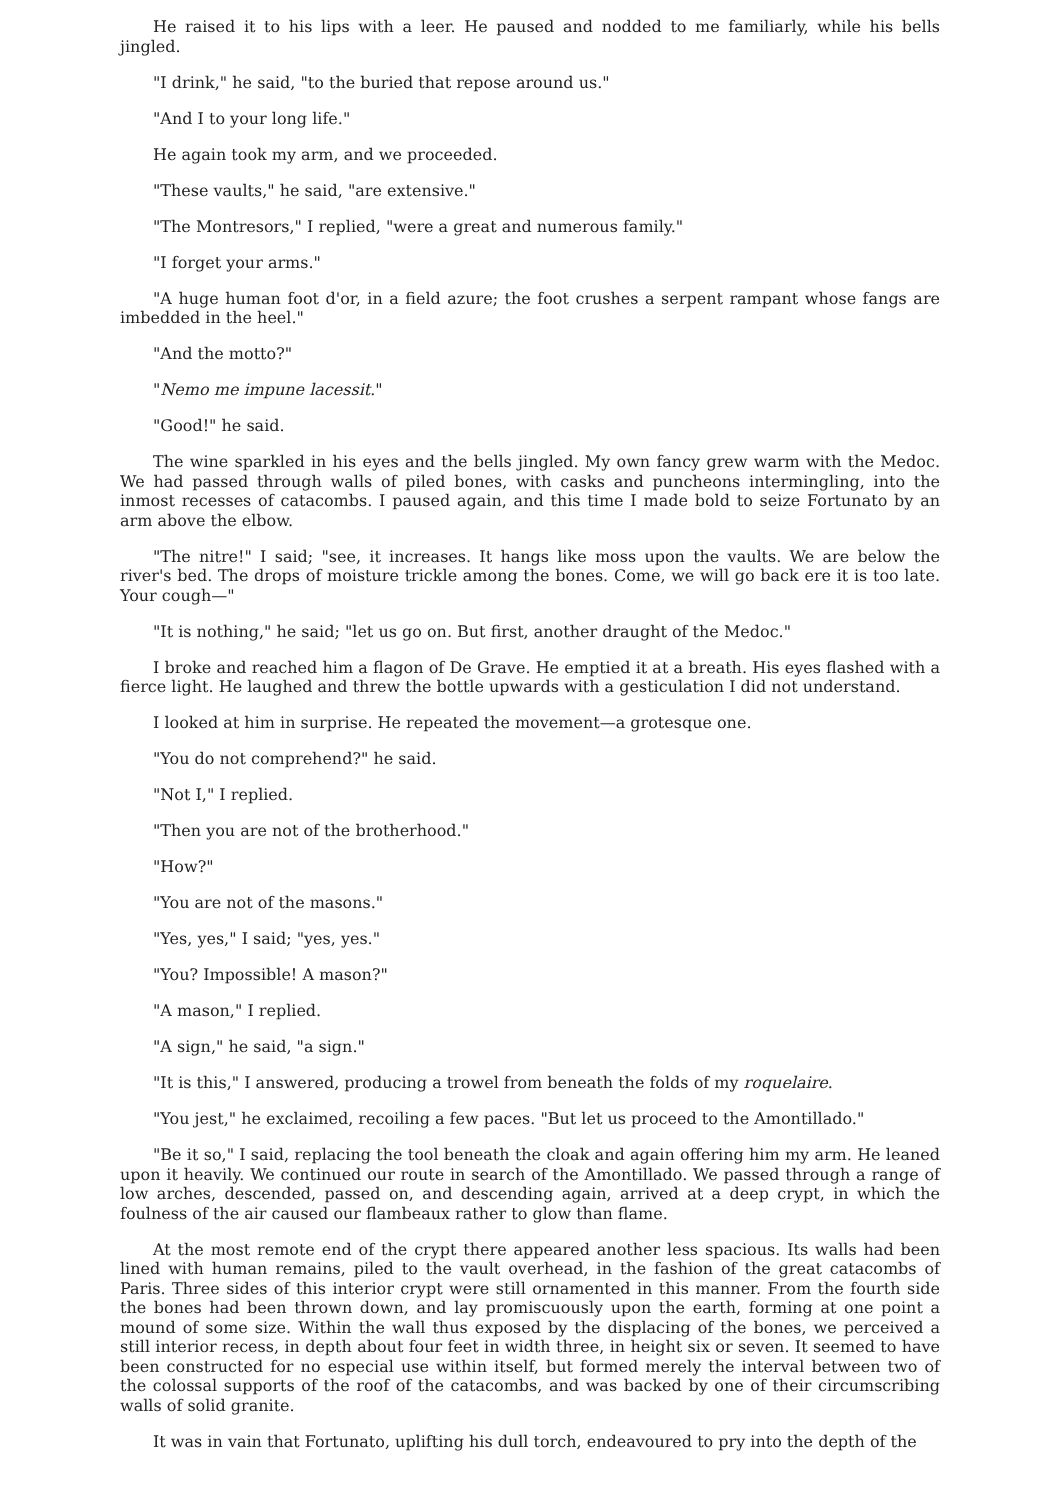He raised it to his lips with a leer. He paused and nodded to me familiarly, while his bells jingled.
"I drink," he said, "to the buried that repose around us."
"And I to your long life."
He again took my arm, and we proceeded.
"These vaults," he said, "are extensive."
"The Montresors," I replied, "were a great and numerous family."
"I forget your arms."
"A huge human foot d'or, in a field azure; the foot crushes a serpent rampant whose fangs are imbedded in the heel."
"And the motto?"
"Nemo me impune lacessit."
"Good!" he said.
The wine sparkled in his eyes and the bells jingled. My own fancy grew warm with the Medoc. We had passed through walls of piled bones, with casks and puncheons intermingling, into the inmost recesses of catacombs. I paused again, and this time I made bold to seize Fortunato by an arm above the elbow.
"The nitre!" I said; "see, it increases. It hangs like moss upon the vaults. We are below the river's bed. The drops of moisture trickle among the bones. Come, we will go back ere it is too late. Your cough—"
"It is nothing," he said; "let us go on. But first, another draught of the Medoc."
I broke and reached him a flagon of De Grave. He emptied it at a breath. His eyes flashed with a fierce light. He laughed and threw the bottle upwards with a gesticulation I did not understand.
I looked at him in surprise. He repeated the movement—a grotesque one.
"You do not comprehend?" he said.
"Not I," I replied.
"Then you are not of the brotherhood."
"How?"
"You are not of the masons."
"Yes, yes," I said; "yes, yes."
"You? Impossible! A mason?"
"A mason," I replied.
"A sign," he said, "a sign."
"It is this," I answered, producing a trowel from beneath the folds of my roquelaire.
"You jest," he exclaimed, recoiling a few paces. "But let us proceed to the Amontillado."
"Be it so," I said, replacing the tool beneath the cloak and again offering him my arm. He leaned upon it heavily. We continued our route in search of the Amontillado. We passed through a range of low arches, descended, passed on, and descending again, arrived at a deep crypt, in which the foulness of the air caused our flambeaux rather to glow than flame.
At the most remote end of the crypt there appeared another less spacious. Its walls had been lined with human remains, piled to the vault overhead, in the fashion of the great catacombs of Paris. Three sides of this interior crypt were still ornamented in this manner. From the fourth side the bones had been thrown down, and lay promiscuously upon the earth, forming at one point a mound of some size. Within the wall thus exposed by the displacing of the bones, we perceived a still interior recess, in depth about four feet in width three, in height six or seven. It seemed to have been constructed for no especial use within itself, but formed merely the interval between two of the colossal supports of the roof of the catacombs, and was backed by one of their circumscribing walls of solid granite.
It was in vain that Fortunato, uplifting his dull torch, endeavoured to pry into the depth of the